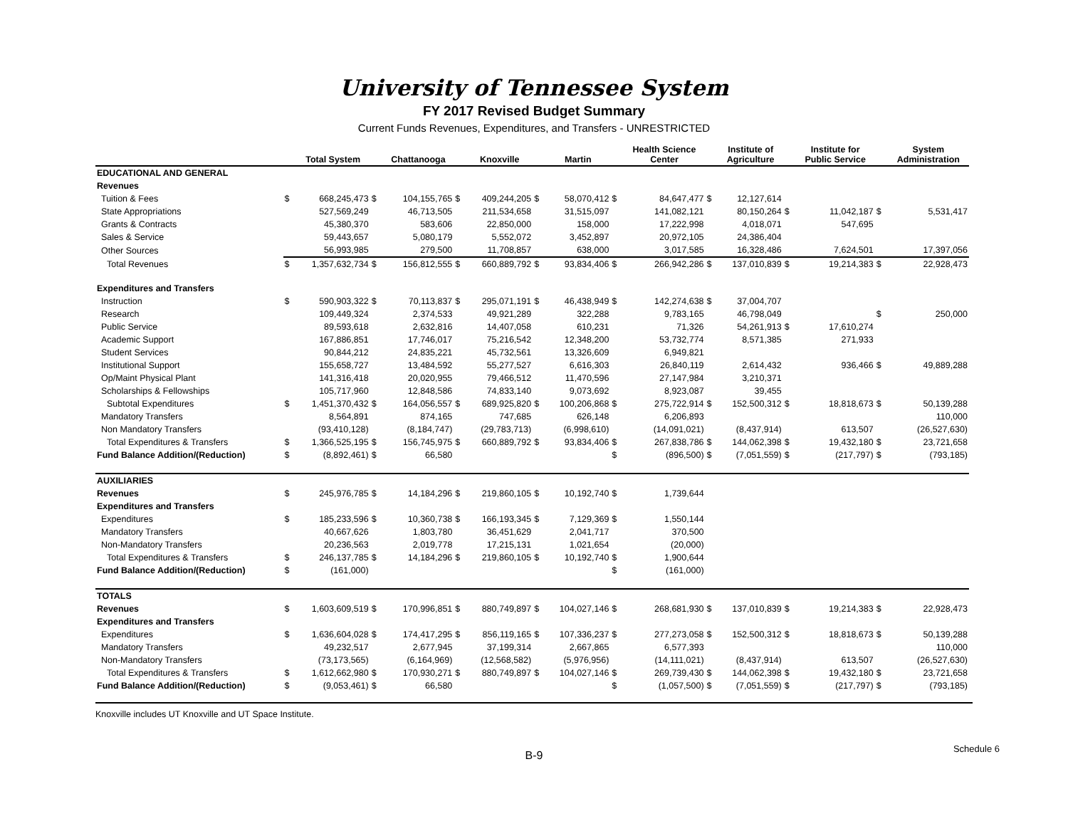University of Tennessee System
FY 2017 Revised Budget Summary
Current Funds Revenues, Expenditures, and Transfers - UNRESTRICTED
| | | Total System | | Chattanooga | | Knoxville | | Martin | | Health Science Center | | Institute of Agriculture | | Institute for Public Service | | System Administration | |
| --- | --- | --- | --- | --- | --- | --- | --- | --- | --- | --- | --- | --- | --- | --- | --- | --- | --- |
| EDUCATIONAL AND GENERAL | | | | | | | | | | | | | | | | | |
| Revenues | | | | | | | | | | | | | | | | | |
| Tuition & Fees | $ | 668,245,473 | $ | 104,155,765 | $ | 409,244,205 | $ | 58,070,412 | $ | 84,647,477 | $ | 12,127,614 | | | | | |
| State Appropriations | | 527,569,249 | | 46,713,505 | | 211,534,658 | | 31,515,097 | | 141,082,121 | | 80,150,264 | $ | 11,042,187 | $ | 5,531,417 | |
| Grants & Contracts | | 45,380,370 | | 583,606 | | 22,850,000 | | 158,000 | | 17,222,998 | | 4,018,071 | | 547,695 | | | |
| Sales & Service | | 59,443,657 | | 5,080,179 | | 5,552,072 | | 3,452,897 | | 20,972,105 | | 24,386,404 | | | | | |
| Other Sources | | 56,993,985 | | 279,500 | | 11,708,857 | | 638,000 | | 3,017,585 | | 16,328,486 | | 7,624,501 | | 17,397,056 | |
| Total Revenues | $ | 1,357,632,734 | $ | 156,812,555 | $ | 660,889,792 | $ | 93,834,406 | $ | 266,942,286 | $ | 137,010,839 | $ | 19,214,383 | $ | 22,928,473 | |
| Expenditures and Transfers | | | | | | | | | | | | | | | | | |
| Instruction | $ | 590,903,322 | $ | 70,113,837 | $ | 295,071,191 | $ | 46,438,949 | $ | 142,274,638 | $ | 37,004,707 | | | | | |
| Research | | 109,449,324 | | 2,374,533 | | 49,921,289 | | 322,288 | | 9,783,165 | | 46,798,049 | | | $ | 250,000 | |
| Public Service | | 89,593,618 | | 2,632,816 | | 14,407,058 | | 610,231 | | 71,326 | | 54,261,913 | $ | 17,610,274 | | | |
| Academic Support | | 167,886,851 | | 17,746,017 | | 75,216,542 | | 12,348,200 | | 53,732,774 | | 8,571,385 | | 271,933 | | | |
| Student Services | | 90,844,212 | | 24,835,221 | | 45,732,561 | | 13,326,609 | | 6,949,821 | | | | | | | |
| Institutional Support | | 155,658,727 | | 13,484,592 | | 55,277,527 | | 6,616,303 | | 26,840,119 | | 2,614,432 | | 936,466 | $ | 49,889,288 | |
| Op/Maint Physical Plant | | 141,316,418 | | 20,020,955 | | 79,466,512 | | 11,470,596 | | 27,147,984 | | 3,210,371 | | | | | |
| Scholarships & Fellowships | | 105,717,960 | | 12,848,586 | | 74,833,140 | | 9,073,692 | | 8,923,087 | | 39,455 | | | | | |
| Subtotal Expenditures | $ | 1,451,370,432 | $ | 164,056,557 | $ | 689,925,820 | $ | 100,206,868 | $ | 275,722,914 | $ | 152,500,312 | $ | 18,818,673 | $ | 50,139,288 | |
| Mandatory Transfers | | 8,564,891 | | 874,165 | | 747,685 | | 626,148 | | 6,206,893 | | | | | | 110,000 | |
| Non Mandatory Transfers | | (93,410,128) | | (8,184,747) | | (29,783,713) | | (6,998,610) | | (14,091,021) | | (8,437,914) | | 613,507 | | (26,527,630) | |
| Total Expenditures & Transfers | $ | 1,366,525,195 | $ | 156,745,975 | $ | 660,889,792 | $ | 93,834,406 | $ | 267,838,786 | $ | 144,062,398 | $ | 19,432,180 | $ | 23,721,658 | |
| Fund Balance Addition/(Reduction) | $ | (8,892,461) | $ | 66,580 | | | | | $ | (896,500) | $ | (7,051,559) | $ | (217,797) | $ | (793,185) | |
| AUXILIARIES | | | | | | | | | | | | | | | | | |
| Revenues | $ | 245,976,785 | $ | 14,184,296 | $ | 219,860,105 | $ | 10,192,740 | $ | 1,739,644 | | | | | | | |
| Expenditures and Transfers | | | | | | | | | | | | | | | | | |
| Expenditures | $ | 185,233,596 | $ | 10,360,738 | $ | 166,193,345 | $ | 7,129,369 | $ | 1,550,144 | | | | | | | |
| Mandatory Transfers | | 40,667,626 | | 1,803,780 | | 36,451,629 | | 2,041,717 | | 370,500 | | | | | | | |
| Non-Mandatory Transfers | | 20,236,563 | | 2,019,778 | | 17,215,131 | | 1,021,654 | | (20,000) | | | | | | | |
| Total Expenditures & Transfers | $ | 246,137,785 | $ | 14,184,296 | $ | 219,860,105 | $ | 10,192,740 | $ | 1,900,644 | | | | | | | |
| Fund Balance Addition/(Reduction) | $ | (161,000) | | | | | | | $ | (161,000) | | | | | | | |
| TOTALS | | | | | | | | | | | | | | | | | |
| Revenues | $ | 1,603,609,519 | $ | 170,996,851 | $ | 880,749,897 | $ | 104,027,146 | $ | 268,681,930 | $ | 137,010,839 | $ | 19,214,383 | $ | 22,928,473 | |
| Expenditures and Transfers | | | | | | | | | | | | | | | | | |
| Expenditures | $ | 1,636,604,028 | $ | 174,417,295 | $ | 856,119,165 | $ | 107,336,237 | $ | 277,273,058 | $ | 152,500,312 | $ | 18,818,673 | $ | 50,139,288 | |
| Mandatory Transfers | | 49,232,517 | | 2,677,945 | | 37,199,314 | | 2,667,865 | | 6,577,393 | | | | | | 110,000 | |
| Non-Mandatory Transfers | | (73,173,565) | | (6,164,969) | | (12,568,582) | | (5,976,956) | | (14,111,021) | | (8,437,914) | | 613,507 | | (26,527,630) | |
| Total Expenditures & Transfers | $ | 1,612,662,980 | $ | 170,930,271 | $ | 880,749,897 | $ | 104,027,146 | $ | 269,739,430 | $ | 144,062,398 | $ | 19,432,180 | $ | 23,721,658 | |
| Fund Balance Addition/(Reduction) | $ | (9,053,461) | $ | 66,580 | | | | | $ | (1,057,500) | $ | (7,051,559) | $ | (217,797) | $ | (793,185) | |
Knoxville includes UT Knoxville and UT Space Institute.
B-9
Schedule 6